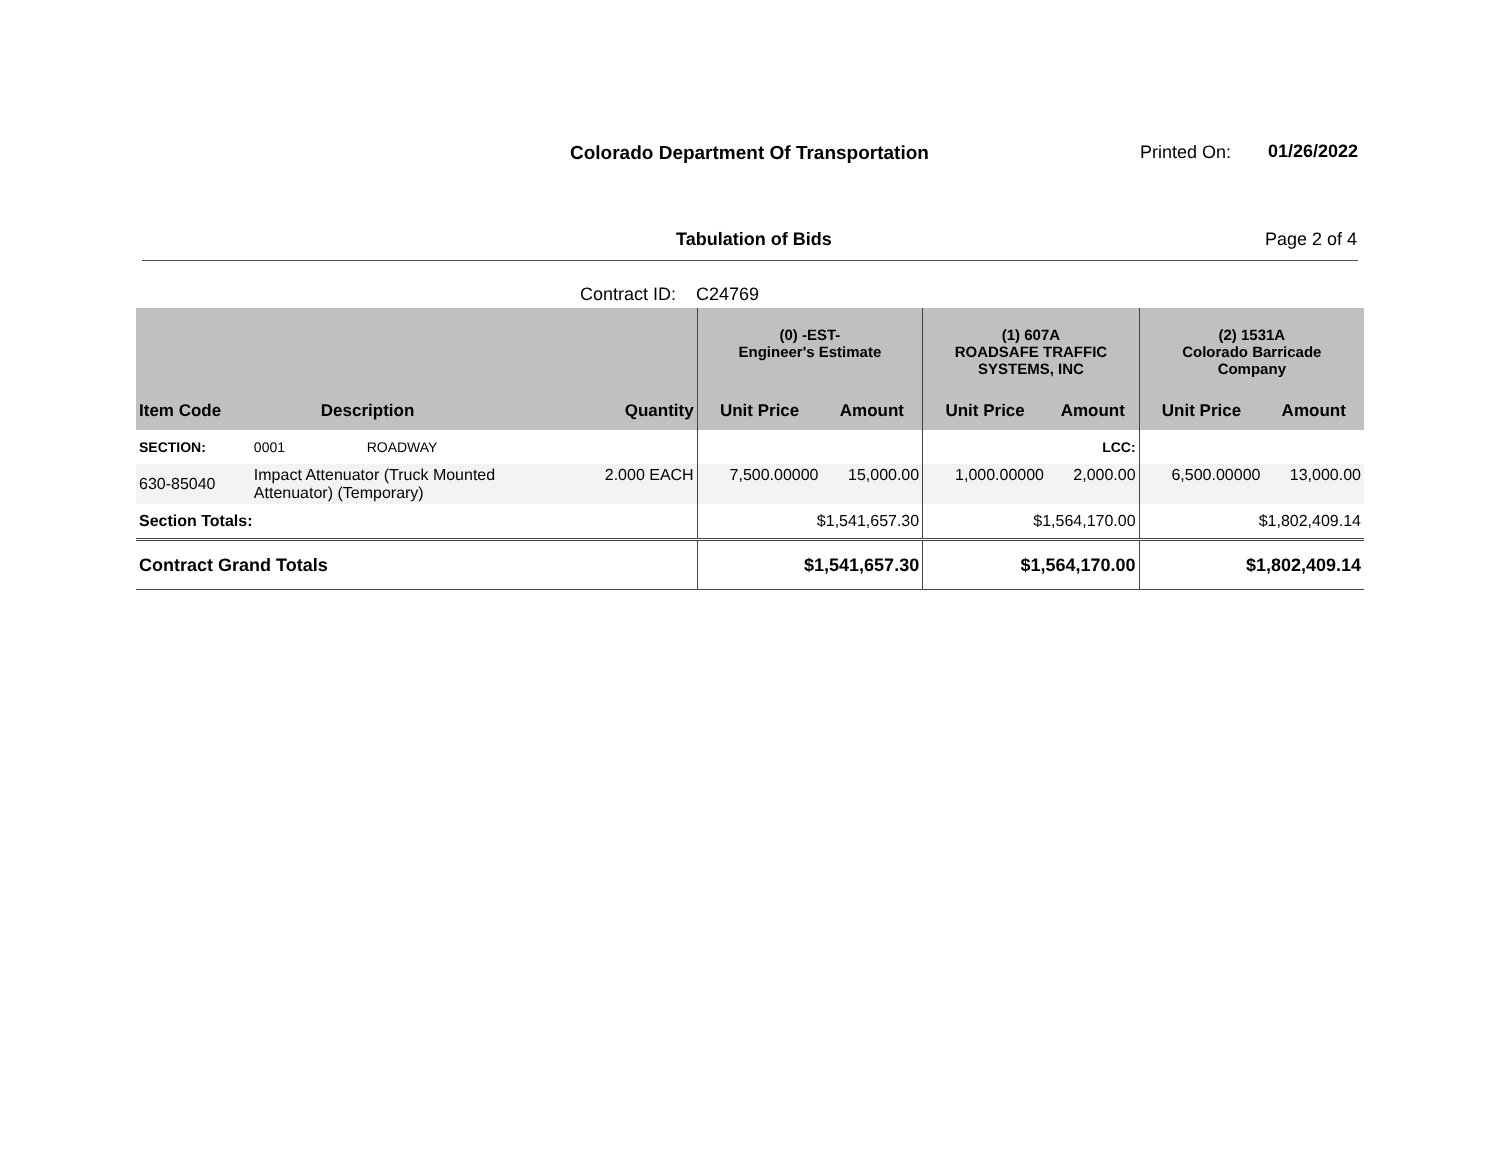Colorado Department Of Transportation
Printed On: 01/26/2022
Tabulation of Bids Page 2 of 4
Contract ID: C24769
| | | | (0) -EST- Engineer's Estimate | | (1) 607A ROADSAFE TRAFFIC SYSTEMS, INC | | (2) 1531A Colorado Barricade Company | |
| --- | --- | --- | --- | --- | --- | --- | --- | --- |
| Item Code | Description | Quantity | Unit Price | Amount | Unit Price | Amount | Unit Price | Amount |
| SECTION: | 0001 ROADWAY | | | | | LCC: | | |
| 630-85040 | Impact Attenuator (Truck Mounted Attenuator) (Temporary) | 2.000 EACH | 7,500.00000 | 15,000.00 | 1,000.00000 | 2,000.00 | 6,500.00000 | 13,000.00 |
| Section Totals: | | | $1,541,657.30 | | $1,564,170.00 | | $1,802,409.14 | |
| Contract Grand Totals | | | $1,541,657.30 | | $1,564,170.00 | | $1,802,409.14 | |